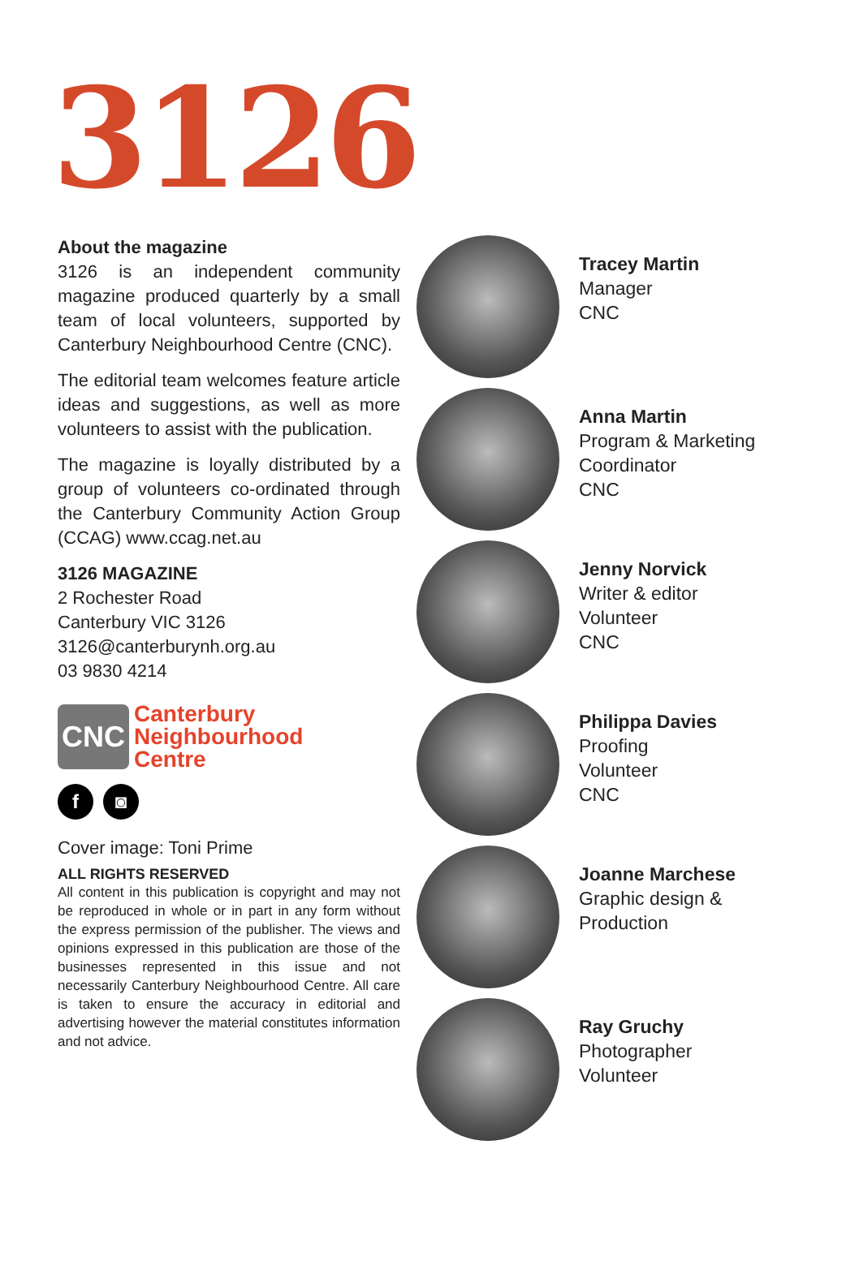3126
About the magazine
3126 is an independent community magazine produced quarterly by a small team of local volunteers, supported by Canterbury Neighbourhood Centre (CNC).
The editorial team welcomes feature article ideas and suggestions, as well as more volunteers to assist with the publication.
The magazine is loyally distributed by a group of volunteers co-ordinated through the Canterbury Community Action Group (CCAG) www.ccag.net.au
3126 MAGAZINE
2 Rochester Road
Canterbury VIC 3126
3126@canterburynh.org.au
03 9830 4214
CNC
Canterbury
Neighbourhood
Centre
f ◙
Cover image: Toni Prime
ALL RIGHTS RESERVED
All content in this publication is copyright and may not be reproduced in whole or in part in any form without the express permission of the publisher. The views and opinions expressed in this publication are those of the businesses represented in this issue and not necessarily Canterbury Neighbourhood Centre. All care is taken to ensure the accuracy in editorial and advertising however the material constitutes information and not advice.
Tracey Martin
Manager
CNC
Anna Martin
Program & Marketing
Coordinator
CNC
Jenny Norvick
Writer & editor
Volunteer
CNC
Philippa Davies
Proofing
Volunteer
CNC
Joanne Marchese
Graphic design &
Production
Ray Gruchy
Photographer
Volunteer